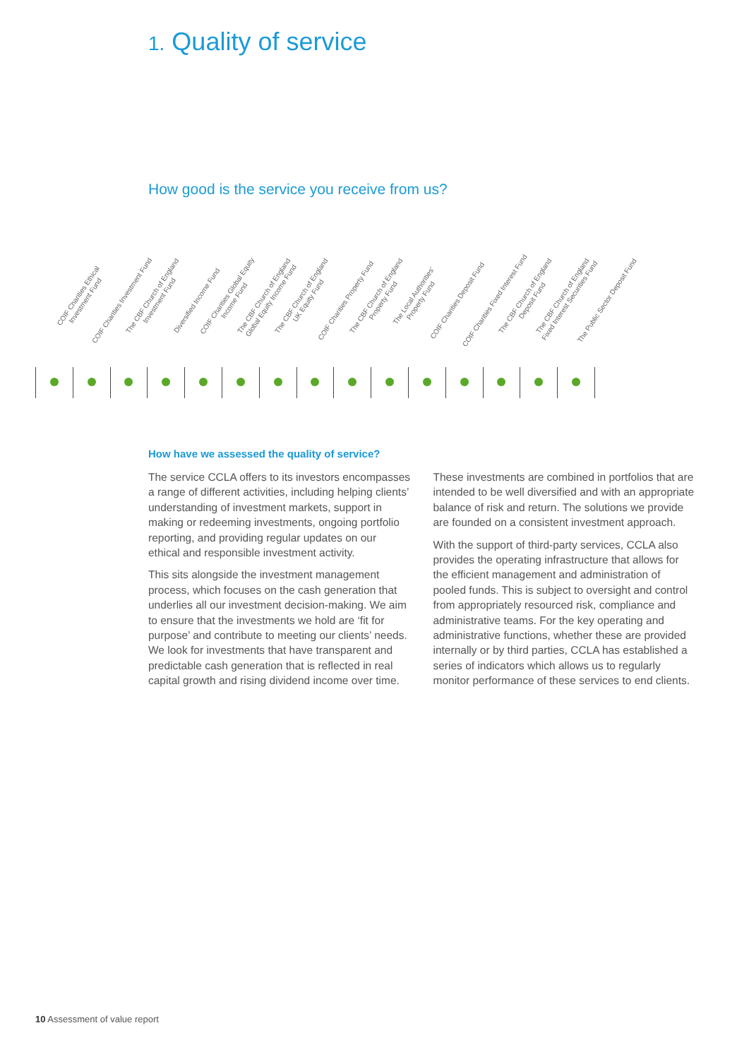1. Quality of service
How good is the service you receive from us?
| COIF Charities Ethical Investment Fund | COIF Charities Investment Fund | The CBF Church of England Investment Fund | Diversified Income Fund | COIF Charities Global Equity Income Fund | The CBF Church of England Global Equity Income Fund | The CBF Church of England UK Equity Fund | COIF Charities Property Fund | The CBF Church of England Property Fund | The Local Authorities' Property Fund | COIF Charities Deposit Fund | COIF Charities Fixed Interest Fund | The CBF Church of England Deposit Fund | The CBF Church of England Fixed Interest Securities Fund | The Public Sector Deposit Fund |
| --- | --- | --- | --- | --- | --- | --- | --- | --- | --- | --- | --- | --- | --- | --- |
How have we assessed the quality of service?
The service CCLA offers to its investors encompasses a range of different activities, including helping clients’ understanding of investment markets, support in making or redeeming investments, ongoing portfolio reporting, and providing regular updates on our ethical and responsible investment activity.
This sits alongside the investment management process, which focuses on the cash generation that underlies all our investment decision-making. We aim to ensure that the investments we hold are ‘fit for purpose’ and contribute to meeting our clients’ needs. We look for investments that have transparent and predictable cash generation that is reflected in real capital growth and rising dividend income over time.
These investments are combined in portfolios that are intended to be well diversified and with an appropriate balance of risk and return. The solutions we provide are founded on a consistent investment approach.
With the support of third-party services, CCLA also provides the operating infrastructure that allows for the efficient management and administration of pooled funds. This is subject to oversight and control from appropriately resourced risk, compliance and administrative teams. For the key operating and administrative functions, whether these are provided internally or by third parties, CCLA has established a series of indicators which allows us to regularly monitor performance of these services to end clients.
10 Assessment of value report